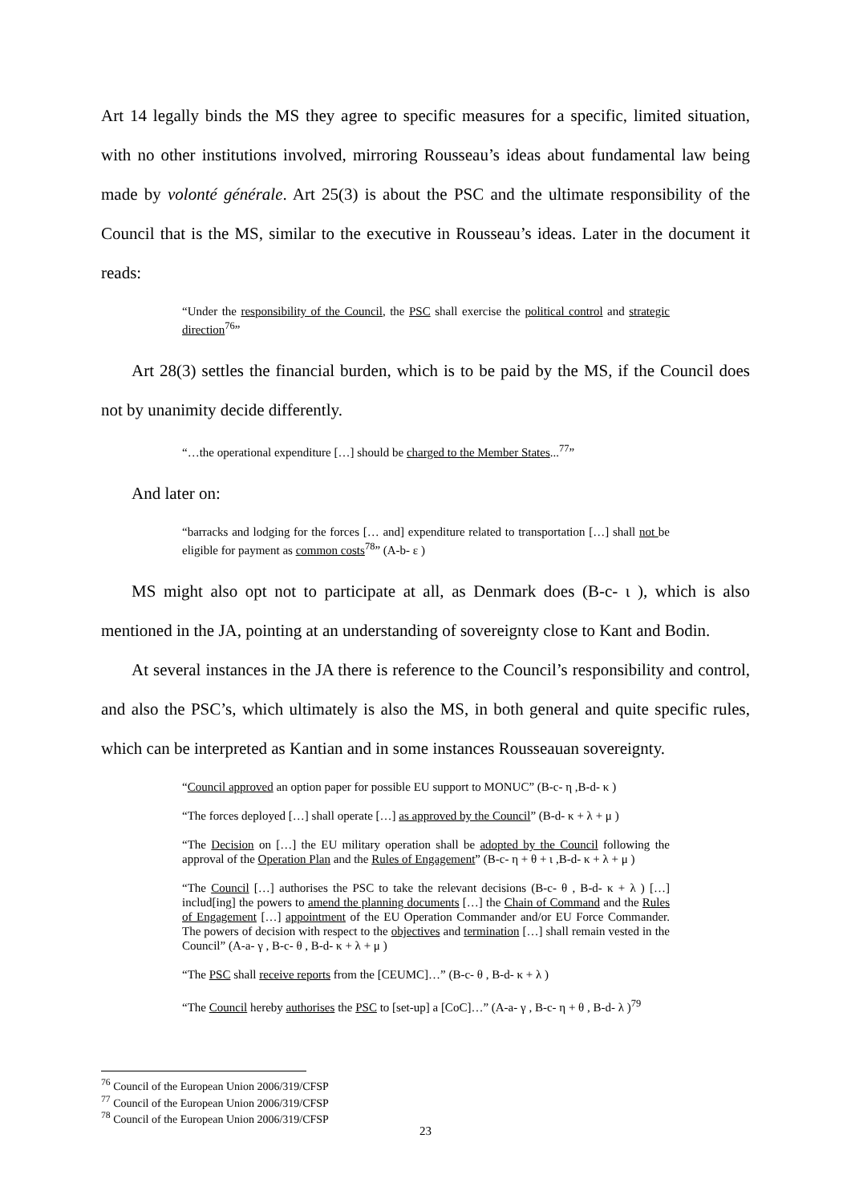Art 14 legally binds the MS they agree to specific measures for a specific, limited situation, with no other institutions involved, mirroring Rousseau’s ideas about fundamental law being made by volonté générale. Art 25(3) is about the PSC and the ultimate responsibility of the Council that is the MS, similar to the executive in Rousseau’s ideas. Later in the document it reads:
“Under the responsibility of the Council, the PSC shall exercise the political control and strategic direction<sup>76</sup>”
Art 28(3) settles the financial burden, which is to be paid by the MS, if the Council does not by unanimity decide differently.
“…the operational expenditure […] should be charged to the Member States...<sup>77</sup>”
And later on:
“barracks and lodging for the forces [… and] expenditure related to transportation […] shall not be eligible for payment as common costs<sup>78</sup>” (A-b- ε )
MS might also opt not to participate at all, as Denmark does (B-c- ι ), which is also mentioned in the JA, pointing at an understanding of sovereignty close to Kant and Bodin.
At several instances in the JA there is reference to the Council’s responsibility and control, and also the PSC’s, which ultimately is also the MS, in both general and quite specific rules, which can be interpreted as Kantian and in some instances Rousseauan sovereignty.
“Council approved an option paper for possible EU support to MONUC” (B-c- η ,B-d- κ )
“The forces deployed […] shall operate […] as approved by the Council” (B-d- κ + λ + μ )
“The Decision on […] the EU military operation shall be adopted by the Council following the approval of the Operation Plan and the Rules of Engagement” (B-c- η + θ + ι ,B-d- κ + λ + μ )
“The Council […] authorises the PSC to take the relevant decisions (B-c- θ , B-d- κ + λ ) […] includ[ing] the powers to amend the planning documents […] the Chain of Command and the Rules of Engagement […] appointment of the EU Operation Commander and/or EU Force Commander. The powers of decision with respect to the objectives and termination […] shall remain vested in the Council” (A-a- γ , B-c- θ , B-d- κ + λ + μ )
“The PSC shall receive reports from the [CEUMC]…” (B-c- θ , B-d- κ + λ )
“The Council hereby authorises the PSC to [set-up] a [CoC]…” (A-a- γ , B-c- η + θ , B-d- λ )<sup>79</sup>
<sup>76</sup> Council of the European Union 2006/319/CFSP
<sup>77</sup> Council of the European Union 2006/319/CFSP
<sup>78</sup> Council of the European Union 2006/319/CFSP
23